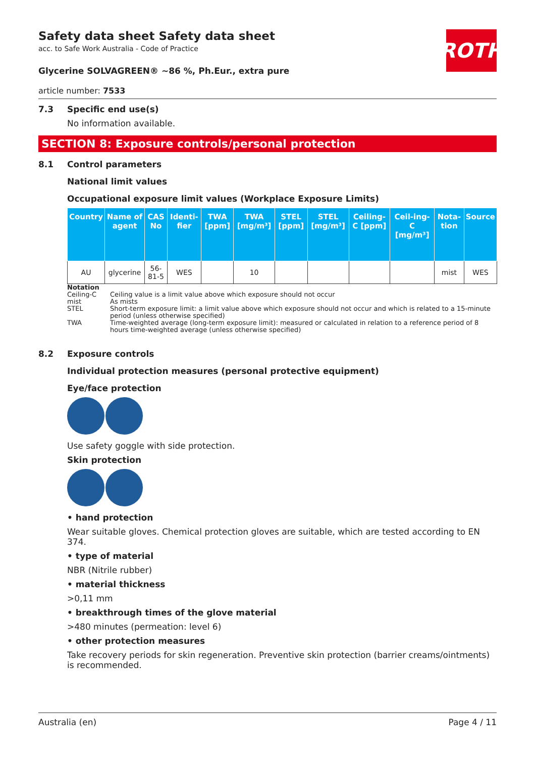ROTH
Safety data sheet Safety data sheet
acc. to Safe Work Australia - Code of Practice
Glycerine SOLVAGREEN® ~86 %, Ph.Eur., extra pure
article number: 7533
7.3 Specific end use(s)
No information available.
SECTION 8: Exposure controls/personal protection
8.1 Control parameters
National limit values
Occupational exposure limit values (Workplace Exposure Limits)
| Country | Name of agent | CAS No | Identi-fier | TWA [ppm] | TWA [mg/m³] | STEL [ppm] | STEL [mg/m³] | Ceiling-C [ppm] | Ceil-ing-C [mg/m³] | Nota-tion | Source |
| --- | --- | --- | --- | --- | --- | --- | --- | --- | --- | --- | --- |
| AU | glycerine | 56-81-5 | WES | | 10 | | | | | mist | WES |
Notation
Ceiling-C Ceiling value is a limit value above which exposure should not occur
mist As mists
STEL Short-term exposure limit: a limit value above which exposure should not occur and which is related to a 15-minute period (unless otherwise specified)
TWA Time-weighted average (long-term exposure limit): measured or calculated in relation to a reference period of 8 hours time-weighted average (unless otherwise specified)
8.2 Exposure controls
Individual protection measures (personal protective equipment)
Eye/face protection
Use safety goggle with side protection.
Skin protection
• hand protection
Wear suitable gloves. Chemical protection gloves are suitable, which are tested according to EN 374.
• type of material
NBR (Nitrile rubber)
• material thickness
>0,11 mm
• breakthrough times of the glove material
>480 minutes (permeation: level 6)
• other protection measures
Take recovery periods for skin regeneration. Preventive skin protection (barrier creams/ointments) is recommended.
Australia (en) Page 4 / 11